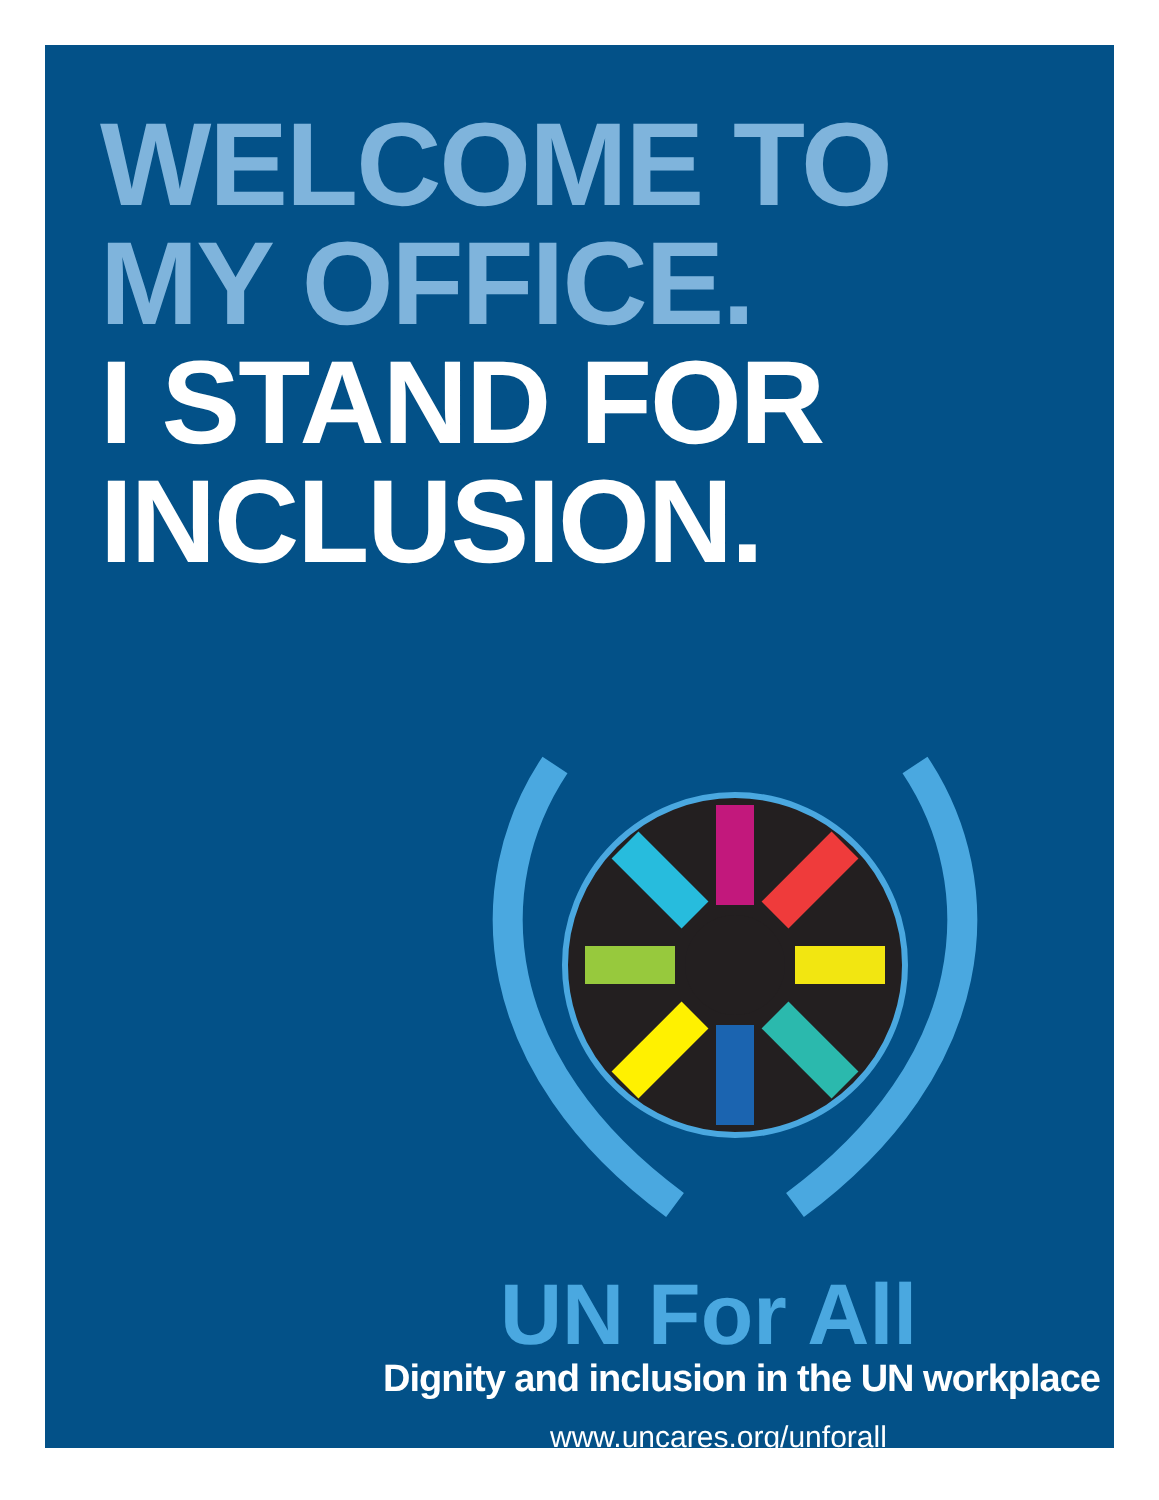WELCOME TO
MY OFFICE.
I STAND FOR
INCLUSION.
UN For All
Dignity and inclusion in the UN workplace
www.uncares.org/unforall